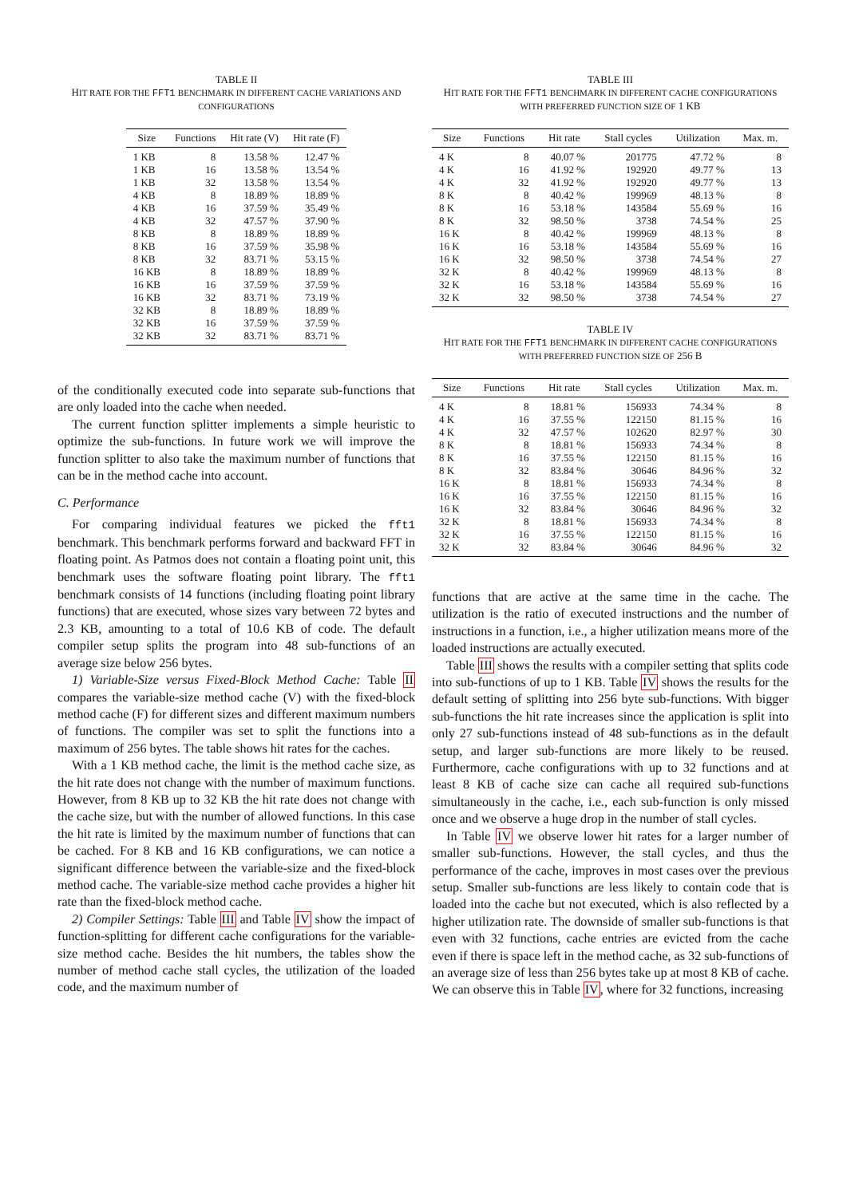TABLE II
HIT RATE FOR THE FFT1 BENCHMARK IN DIFFERENT CACHE VARIATIONS AND CONFIGURATIONS
| Size | Functions | Hit rate (V) | Hit rate (F) |
| --- | --- | --- | --- |
| 1 KB | 8 | 13.58 % | 12.47 % |
| 1 KB | 16 | 13.58 % | 13.54 % |
| 1 KB | 32 | 13.58 % | 13.54 % |
| 4 KB | 8 | 18.89 % | 18.89 % |
| 4 KB | 16 | 37.59 % | 35.49 % |
| 4 KB | 32 | 47.57 % | 37.90 % |
| 8 KB | 8 | 18.89 % | 18.89 % |
| 8 KB | 16 | 37.59 % | 35.98 % |
| 8 KB | 32 | 83.71 % | 53.15 % |
| 16 KB | 8 | 18.89 % | 18.89 % |
| 16 KB | 16 | 37.59 % | 37.59 % |
| 16 KB | 32 | 83.71 % | 73.19 % |
| 32 KB | 8 | 18.89 % | 18.89 % |
| 32 KB | 16 | 37.59 % | 37.59 % |
| 32 KB | 32 | 83.71 % | 83.71 % |
of the conditionally executed code into separate sub-functions that are only loaded into the cache when needed.
The current function splitter implements a simple heuristic to optimize the sub-functions. In future work we will improve the function splitter to also take the maximum number of functions that can be in the method cache into account.
C. Performance
For comparing individual features we picked the fft1 benchmark. This benchmark performs forward and backward FFT in floating point. As Patmos does not contain a floating point unit, this benchmark uses the software floating point library. The fft1 benchmark consists of 14 functions (including floating point library functions) that are executed, whose sizes vary between 72 bytes and 2.3 KB, amounting to a total of 10.6 KB of code. The default compiler setup splits the program into 48 sub-functions of an average size below 256 bytes.
1) Variable-Size versus Fixed-Block Method Cache: Table II compares the variable-size method cache (V) with the fixed-block method cache (F) for different sizes and different maximum numbers of functions. The compiler was set to split the functions into a maximum of 256 bytes. The table shows hit rates for the caches.
With a 1 KB method cache, the limit is the method cache size, as the hit rate does not change with the number of maximum functions. However, from 8 KB up to 32 KB the hit rate does not change with the cache size, but with the number of allowed functions. In this case the hit rate is limited by the maximum number of functions that can be cached. For 8 KB and 16 KB configurations, we can notice a significant difference between the variable-size and the fixed-block method cache. The variable-size method cache provides a higher hit rate than the fixed-block method cache.
2) Compiler Settings: Table III and Table IV show the impact of function-splitting for different cache configurations for the variable-size method cache. Besides the hit numbers, the tables show the number of method cache stall cycles, the utilization of the loaded code, and the maximum number of
TABLE III
HIT RATE FOR THE FFT1 BENCHMARK IN DIFFERENT CACHE CONFIGURATIONS WITH PREFERRED FUNCTION SIZE OF 1 KB
| Size | Functions | Hit rate | Stall cycles | Utilization | Max. m. |
| --- | --- | --- | --- | --- | --- |
| 4 K | 8 | 40.07 % | 201775 | 47.72 % | 8 |
| 4 K | 16 | 41.92 % | 192920 | 49.77 % | 13 |
| 4 K | 32 | 41.92 % | 192920 | 49.77 % | 13 |
| 8 K | 8 | 40.42 % | 199969 | 48.13 % | 8 |
| 8 K | 16 | 53.18 % | 143584 | 55.69 % | 16 |
| 8 K | 32 | 98.50 % | 3738 | 74.54 % | 25 |
| 16 K | 8 | 40.42 % | 199969 | 48.13 % | 8 |
| 16 K | 16 | 53.18 % | 143584 | 55.69 % | 16 |
| 16 K | 32 | 98.50 % | 3738 | 74.54 % | 27 |
| 32 K | 8 | 40.42 % | 199969 | 48.13 % | 8 |
| 32 K | 16 | 53.18 % | 143584 | 55.69 % | 16 |
| 32 K | 32 | 98.50 % | 3738 | 74.54 % | 27 |
TABLE IV
HIT RATE FOR THE FFT1 BENCHMARK IN DIFFERENT CACHE CONFIGURATIONS WITH PREFERRED FUNCTION SIZE OF 256 B
| Size | Functions | Hit rate | Stall cycles | Utilization | Max. m. |
| --- | --- | --- | --- | --- | --- |
| 4 K | 8 | 18.81 % | 156933 | 74.34 % | 8 |
| 4 K | 16 | 37.55 % | 122150 | 81.15 % | 16 |
| 4 K | 32 | 47.57 % | 102620 | 82.97 % | 30 |
| 8 K | 8 | 18.81 % | 156933 | 74.34 % | 8 |
| 8 K | 16 | 37.55 % | 122150 | 81.15 % | 16 |
| 8 K | 32 | 83.84 % | 30646 | 84.96 % | 32 |
| 16 K | 8 | 18.81 % | 156933 | 74.34 % | 8 |
| 16 K | 16 | 37.55 % | 122150 | 81.15 % | 16 |
| 16 K | 32 | 83.84 % | 30646 | 84.96 % | 32 |
| 32 K | 8 | 18.81 % | 156933 | 74.34 % | 8 |
| 32 K | 16 | 37.55 % | 122150 | 81.15 % | 16 |
| 32 K | 32 | 83.84 % | 30646 | 84.96 % | 32 |
functions that are active at the same time in the cache. The utilization is the ratio of executed instructions and the number of instructions in a function, i.e., a higher utilization means more of the loaded instructions are actually executed.
Table III shows the results with a compiler setting that splits code into sub-functions of up to 1 KB. Table IV shows the results for the default setting of splitting into 256 byte sub-functions. With bigger sub-functions the hit rate increases since the application is split into only 27 sub-functions instead of 48 sub-functions as in the default setup, and larger sub-functions are more likely to be reused. Furthermore, cache configurations with up to 32 functions and at least 8 KB of cache size can cache all required sub-functions simultaneously in the cache, i.e., each sub-function is only missed once and we observe a huge drop in the number of stall cycles.
In Table IV we observe lower hit rates for a larger number of smaller sub-functions. However, the stall cycles, and thus the performance of the cache, improves in most cases over the previous setup. Smaller sub-functions are less likely to contain code that is loaded into the cache but not executed, which is also reflected by a higher utilization rate. The downside of smaller sub-functions is that even with 32 functions, cache entries are evicted from the cache even if there is space left in the method cache, as 32 sub-functions of an average size of less than 256 bytes take up at most 8 KB of cache. We can observe this in Table IV, where for 32 functions, increasing